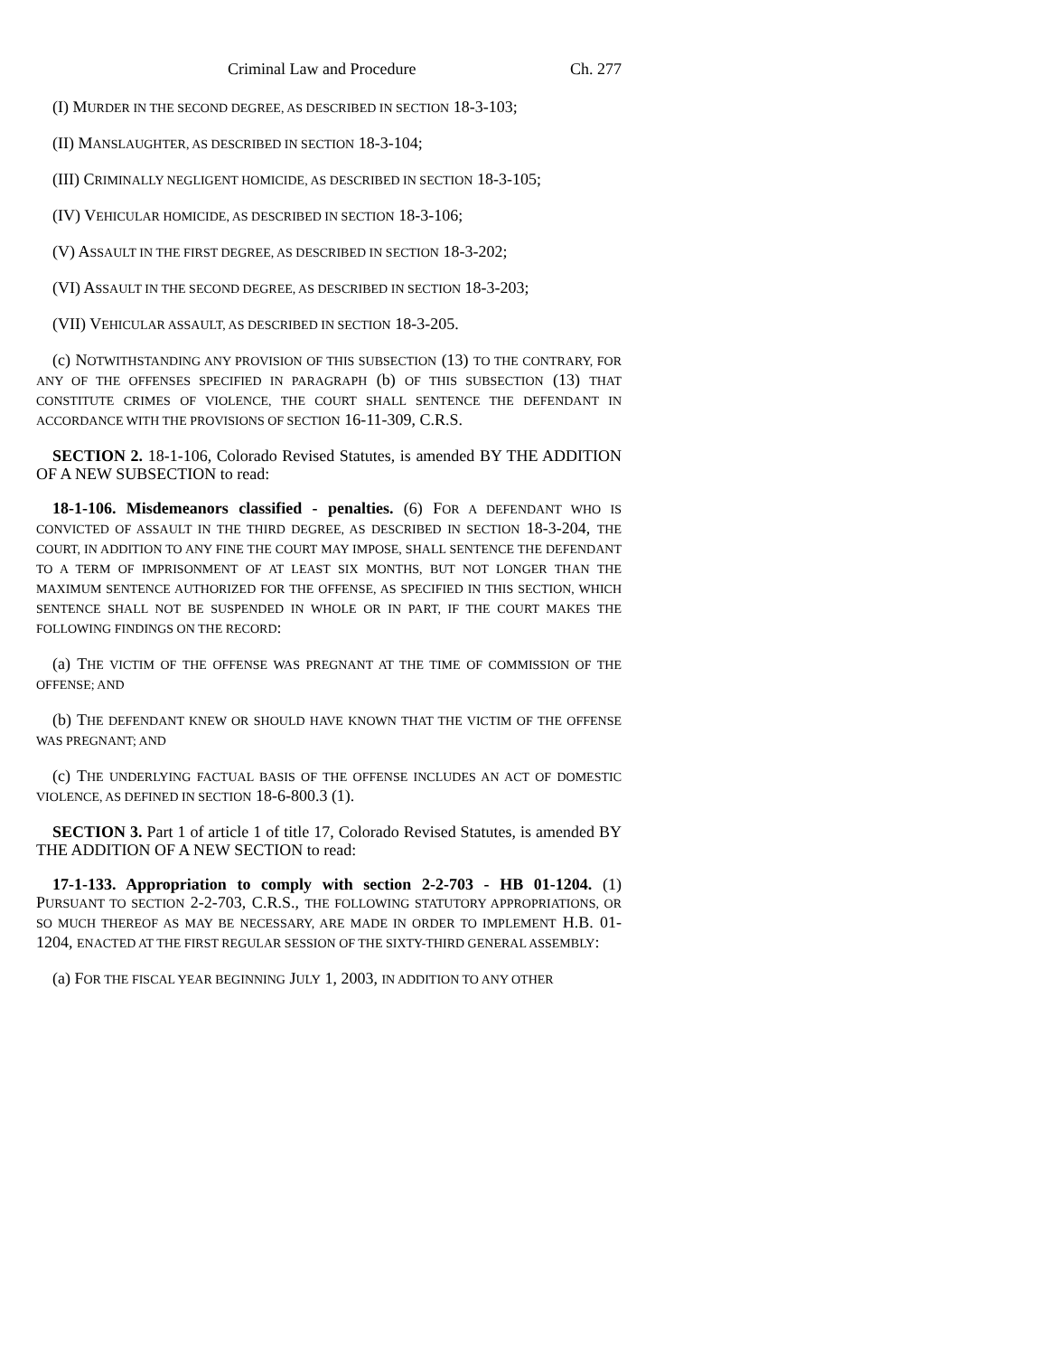Criminal Law and Procedure Ch. 277
(I) MURDER IN THE SECOND DEGREE, AS DESCRIBED IN SECTION 18-3-103;
(II) MANSLAUGHTER, AS DESCRIBED IN SECTION 18-3-104;
(III) CRIMINALLY NEGLIGENT HOMICIDE, AS DESCRIBED IN SECTION 18-3-105;
(IV) VEHICULAR HOMICIDE, AS DESCRIBED IN SECTION 18-3-106;
(V) ASSAULT IN THE FIRST DEGREE, AS DESCRIBED IN SECTION 18-3-202;
(VI) ASSAULT IN THE SECOND DEGREE, AS DESCRIBED IN SECTION 18-3-203;
(VII) VEHICULAR ASSAULT, AS DESCRIBED IN SECTION 18-3-205.
(c) NOTWITHSTANDING ANY PROVISION OF THIS SUBSECTION (13) TO THE CONTRARY, FOR ANY OF THE OFFENSES SPECIFIED IN PARAGRAPH (b) OF THIS SUBSECTION (13) THAT CONSTITUTE CRIMES OF VIOLENCE, THE COURT SHALL SENTENCE THE DEFENDANT IN ACCORDANCE WITH THE PROVISIONS OF SECTION 16-11-309, C.R.S.
SECTION 2. 18-1-106, Colorado Revised Statutes, is amended BY THE ADDITION OF A NEW SUBSECTION to read:
18-1-106. Misdemeanors classified - penalties. (6) FOR A DEFENDANT WHO IS CONVICTED OF ASSAULT IN THE THIRD DEGREE, AS DESCRIBED IN SECTION 18-3-204, THE COURT, IN ADDITION TO ANY FINE THE COURT MAY IMPOSE, SHALL SENTENCE THE DEFENDANT TO A TERM OF IMPRISONMENT OF AT LEAST SIX MONTHS, BUT NOT LONGER THAN THE MAXIMUM SENTENCE AUTHORIZED FOR THE OFFENSE, AS SPECIFIED IN THIS SECTION, WHICH SENTENCE SHALL NOT BE SUSPENDED IN WHOLE OR IN PART, IF THE COURT MAKES THE FOLLOWING FINDINGS ON THE RECORD:
(a) THE VICTIM OF THE OFFENSE WAS PREGNANT AT THE TIME OF COMMISSION OF THE OFFENSE; AND
(b) THE DEFENDANT KNEW OR SHOULD HAVE KNOWN THAT THE VICTIM OF THE OFFENSE WAS PREGNANT; AND
(c) THE UNDERLYING FACTUAL BASIS OF THE OFFENSE INCLUDES AN ACT OF DOMESTIC VIOLENCE, AS DEFINED IN SECTION 18-6-800.3 (1).
SECTION 3. Part 1 of article 1 of title 17, Colorado Revised Statutes, is amended BY THE ADDITION OF A NEW SECTION to read:
17-1-133. Appropriation to comply with section 2-2-703 - HB 01-1204. (1) PURSUANT TO SECTION 2-2-703, C.R.S., THE FOLLOWING STATUTORY APPROPRIATIONS, OR SO MUCH THEREOF AS MAY BE NECESSARY, ARE MADE IN ORDER TO IMPLEMENT H.B. 01-1204, ENACTED AT THE FIRST REGULAR SESSION OF THE SIXTY-THIRD GENERAL ASSEMBLY:
(a) FOR THE FISCAL YEAR BEGINNING JULY 1, 2003, IN ADDITION TO ANY OTHER